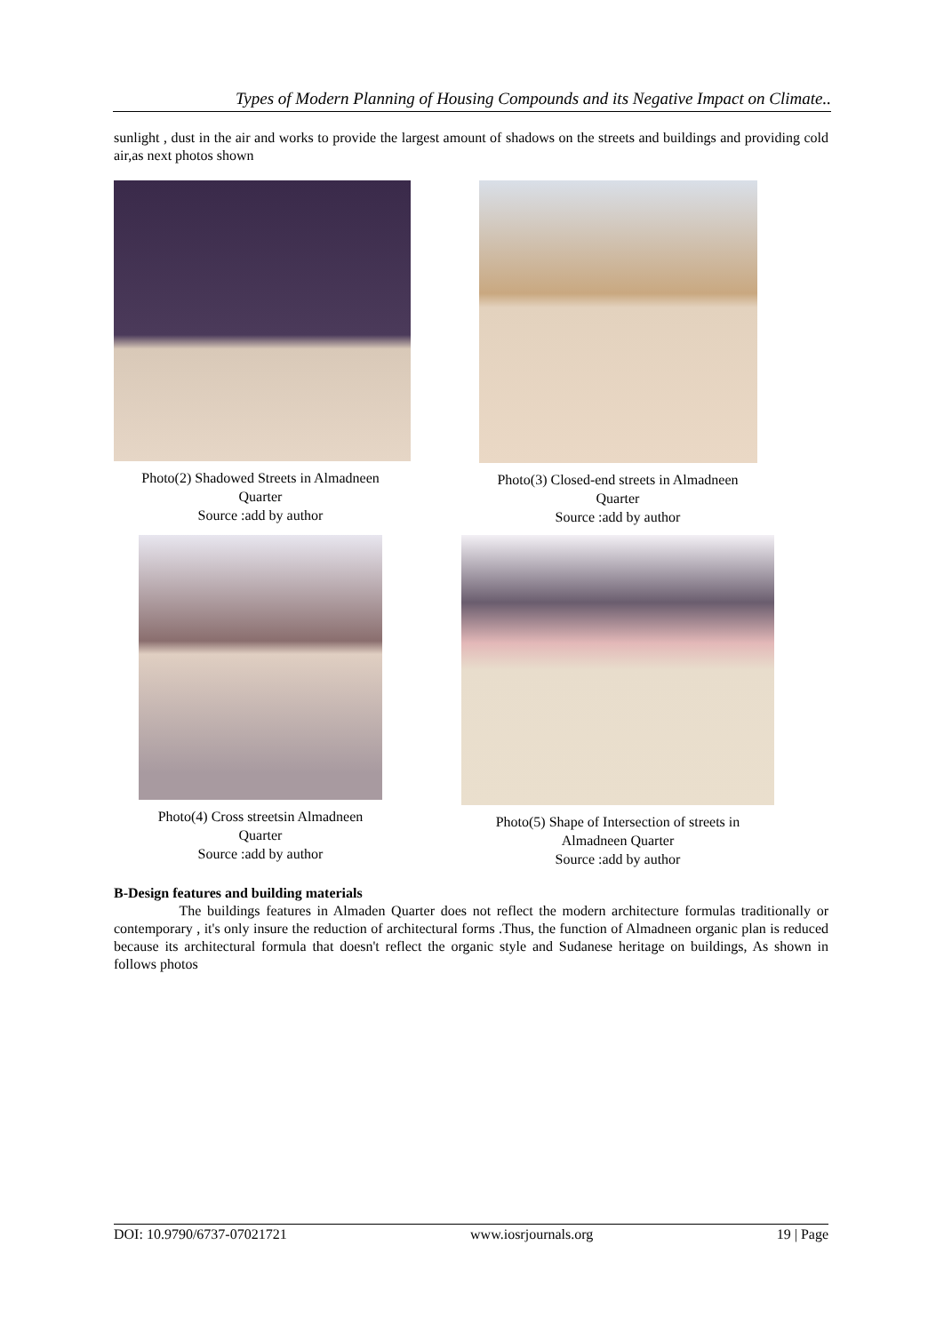Types of Modern Planning of Housing Compounds and its Negative Impact on Climate..
sunlight , dust in the air and works to provide the largest amount of shadows on the streets and buildings and providing cold air,as next photos shown
Photo(2) Shadowed Streets in Almadneen
Quarter
Source :add by author
Photo(3) Closed-end streets in Almadneen
Quarter
Source :add by author
Photo(4) Cross streetsin Almadneen
Quarter
Source :add by author
Photo(5) Shape of Intersection of streets in
Almadneen Quarter
Source :add by author
B-Design features and building materials
The buildings features in Almaden Quarter does not reflect the modern architecture formulas traditionally or contemporary , it's only insure the reduction of architectural forms .Thus, the function of Almadneen organic plan is reduced because its architectural formula that doesn't reflect the organic style and Sudanese heritage on buildings, As shown in follows photos
DOI: 10.9790/6737-07021721 www.iosrjournals.org 19 | Page